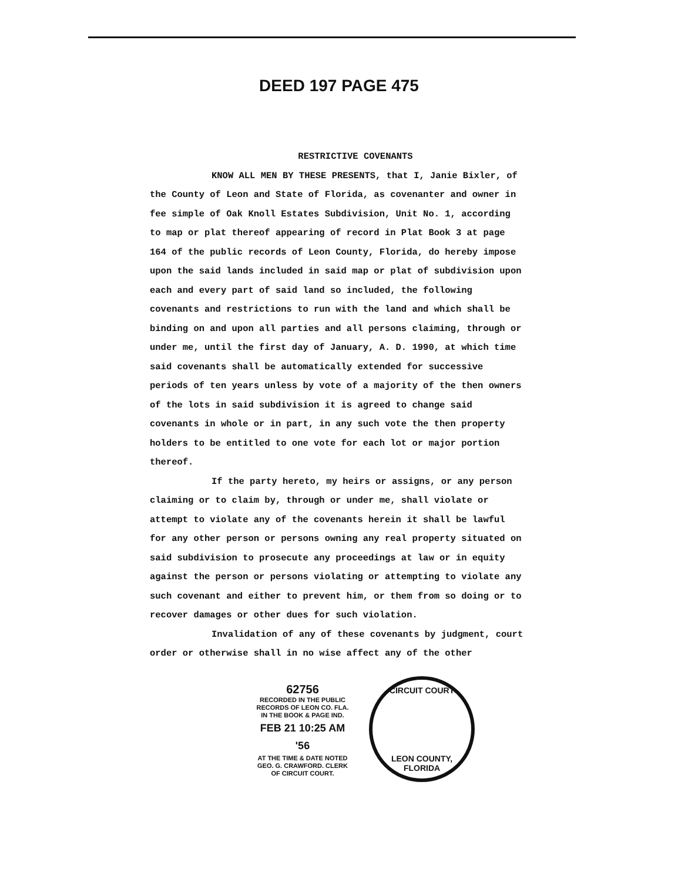DEED 197 PAGE 475
RESTRICTIVE COVENANTS
KNOW ALL MEN BY THESE PRESENTS, that I, Janie Bixler, of the County of Leon and State of Florida, as covenanter and owner in fee simple of Oak Knoll Estates Subdivision, Unit No. 1, according to map or plat thereof appearing of record in Plat Book 3 at page 164 of the public records of Leon County, Florida, do hereby impose upon the said lands included in said map or plat of subdivision upon each and every part of said land so included, the following covenants and restrictions to run with the land and which shall be binding on and upon all parties and all persons claiming, through or under me, until the first day of January, A. D. 1990, at which time said covenants shall be automatically extended for successive periods of ten years unless by vote of a majority of the then owners of the lots in said subdivision it is agreed to change said covenants in whole or in part, in any such vote the then property holders to be entitled to one vote for each lot or major portion thereof.
If the party hereto, my heirs or assigns, or any person claiming or to claim by, through or under me, shall violate or attempt to violate any of the covenants herein it shall be lawful for any other person or persons owning any real property situated on said subdivision to prosecute any proceedings at law or in equity against the person or persons violating or attempting to violate any such covenant and either to prevent him, or them from so doing or to recover damages or other dues for such violation.
Invalidation of any of these covenants by judgment, court order or otherwise shall in no wise affect any of the other
62756
RECORDED IN THE PUBLIC RECORDS OF LEON CO. FLA. IN THE BOOK & PAGE IND.
FEB 21 10:25 AM '56
AT THE TIME & DATE NOTED GEO. G. CRAWFORD. CLERK OF CIRCUIT COURT.
CIRCUIT COURT
LEON COUNTY, FLORIDA